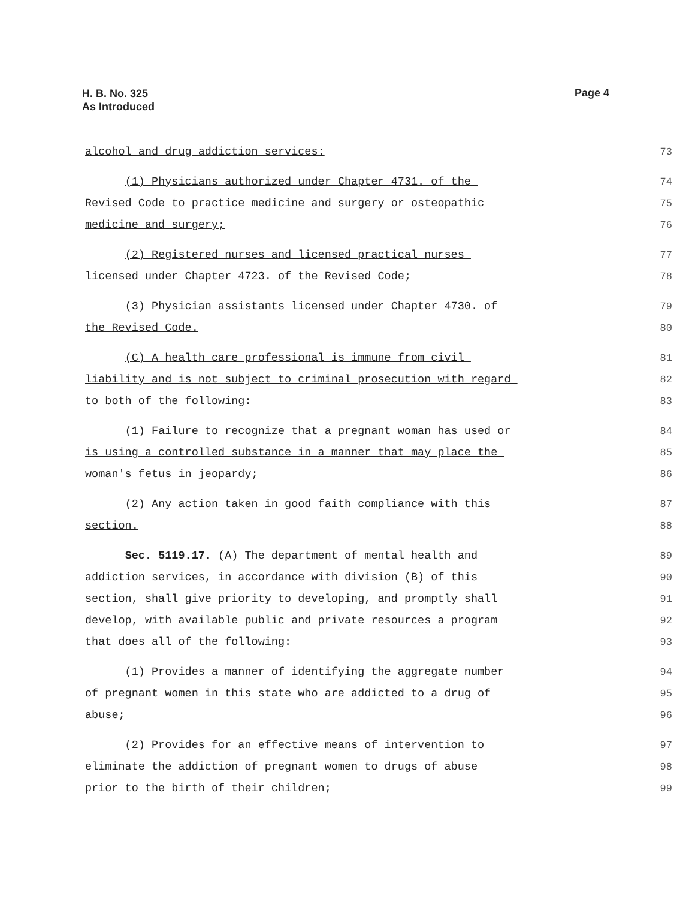H. B. No. 325
As Introduced
Page 4
alcohol and drug addiction services:
73
(1) Physicians authorized under Chapter 4731. of the
74
Revised Code to practice medicine and surgery or osteopathic
75
medicine and surgery;
76
(2) Registered nurses and licensed practical nurses
77
licensed under Chapter 4723. of the Revised Code;
78
(3) Physician assistants licensed under Chapter 4730. of
79
the Revised Code.
80
(C) A health care professional is immune from civil
81
liability and is not subject to criminal prosecution with regard
82
to both of the following:
83
(1) Failure to recognize that a pregnant woman has used or
84
is using a controlled substance in a manner that may place the
85
woman's fetus in jeopardy;
86
(2) Any action taken in good faith compliance with this
87
section.
88
Sec. 5119.17. (A) The department of mental health and
89
addiction services, in accordance with division (B) of this
90
section, shall give priority to developing, and promptly shall
91
develop, with available public and private resources a program
92
that does all of the following:
93
(1) Provides a manner of identifying the aggregate number
94
of pregnant women in this state who are addicted to a drug of
95
abuse;
96
(2) Provides for an effective means of intervention to
97
eliminate the addiction of pregnant women to drugs of abuse
98
prior to the birth of their children;
99